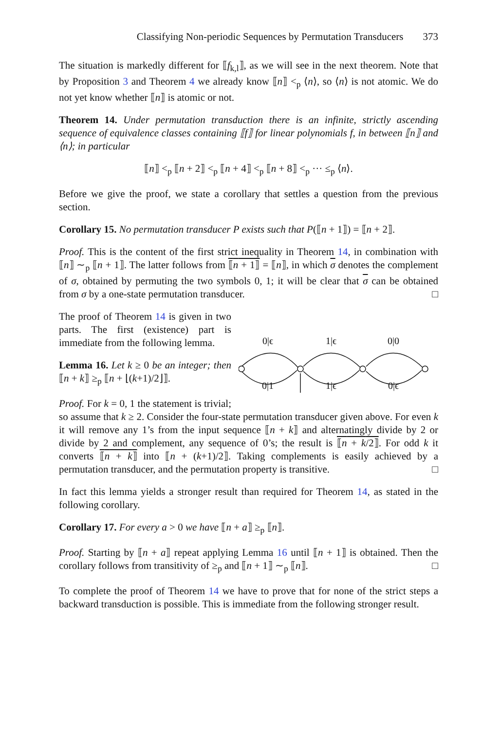Classifying Non-periodic Sequences by Permutation Transducers 373
The situation is markedly different for ⟦f<sub>k,l</sub>⟧, as we will see in the next theorem. Note that by Proposition 3 and Theorem 4 we already know ⟦n⟧ <<sub>p</sub> ⟨n⟩, so ⟨n⟩ is not atomic. We do not yet know whether ⟦n⟧ is atomic or not.
Theorem 14. Under permutation transduction there is an infinite, strictly ascending sequence of equivalence classes containing ⟦f⟧ for linear polynomials f, in between ⟦n⟧ and ⟨n⟩; in particular
⟦n⟧ <<sub>p</sub> ⟦n + 2⟧ <<sub>p</sub> ⟦n + 4⟧ <<sub>p</sub> ⟦n + 8⟧ <<sub>p</sub> ··· ≤<sub>p</sub> ⟨n⟩.
Before we give the proof, we state a corollary that settles a question from the previous section.
Corollary 15. No permutation transducer P exists such that P(⟦n + 1⟧) = ⟦n + 2⟧.
Proof. This is the content of the first strict inequality in Theorem 14, in combination with ⟦n⟧ ∼<sub>p</sub> ⟦n + 1⟧. The latter follows from ⟦n + 1⟧ = ⟦n⟧, in which σ denotes the complement of σ, obtained by permuting the two symbols 0, 1; it will be clear that σ can be obtained from σ by a one-state permutation transducer. □
0|ϵ
1|ϵ
0|0
0|1
1|ϵ
0|ϵ
The proof of Theorem 14 is given in two parts. The first (existence) part is immediate from the following lemma.
Lemma 16. Let k ≥ 0 be an integer; then ⟦n + k⟧ ≥<sub>p</sub> ⟦n + ⌊(k+1)/2⌋⟧.
Proof. For k = 0, 1 the statement is trivial; so assume that k ≥ 2. Consider the four-state permutation transducer given above. For even k it will remove any 1’s from the input sequence ⟦n + k⟧ and alternatingly divide by 2 or divide by 2 and complement, any sequence of 0’s; the result is ⟦n + k/2⟧. For odd k it converts ⟦n + k⟧ into ⟦n + (k+1)/2⟧. Taking complements is easily achieved by a permutation transducer, and the permutation property is transitive. □
In fact this lemma yields a stronger result than required for Theorem 14, as stated in the following corollary.
Corollary 17. For every a > 0 we have ⟦n + a⟧ ≥<sub>p</sub> ⟦n⟧.
Proof. Starting by ⟦n + a⟧ repeat applying Lemma 16 until ⟦n + 1⟧ is obtained. Then the corollary follows from transitivity of ≥<sub>p</sub> and ⟦n + 1⟧ ∼<sub>p</sub> ⟦n⟧. □
To complete the proof of Theorem 14 we have to prove that for none of the strict steps a backward transduction is possible. This is immediate from the following stronger result.